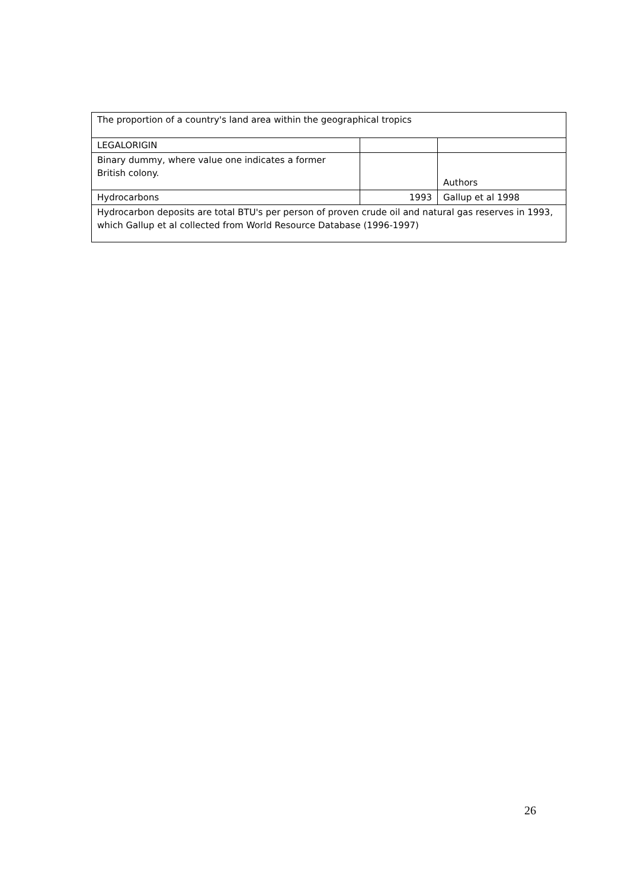| The proportion of a country's land area within the geographical tropics | | |
| LEGALORIGIN | | |
| Binary dummy, where value one indicates a former British colony. | | Authors |
| Hydrocarbons | 1993 | Gallup et al 1998 |
| Hydrocarbon deposits are total BTU's per person of proven crude oil and natural gas reserves in 1993, which Gallup et al collected from World Resource Database (1996-1997) | | |
26